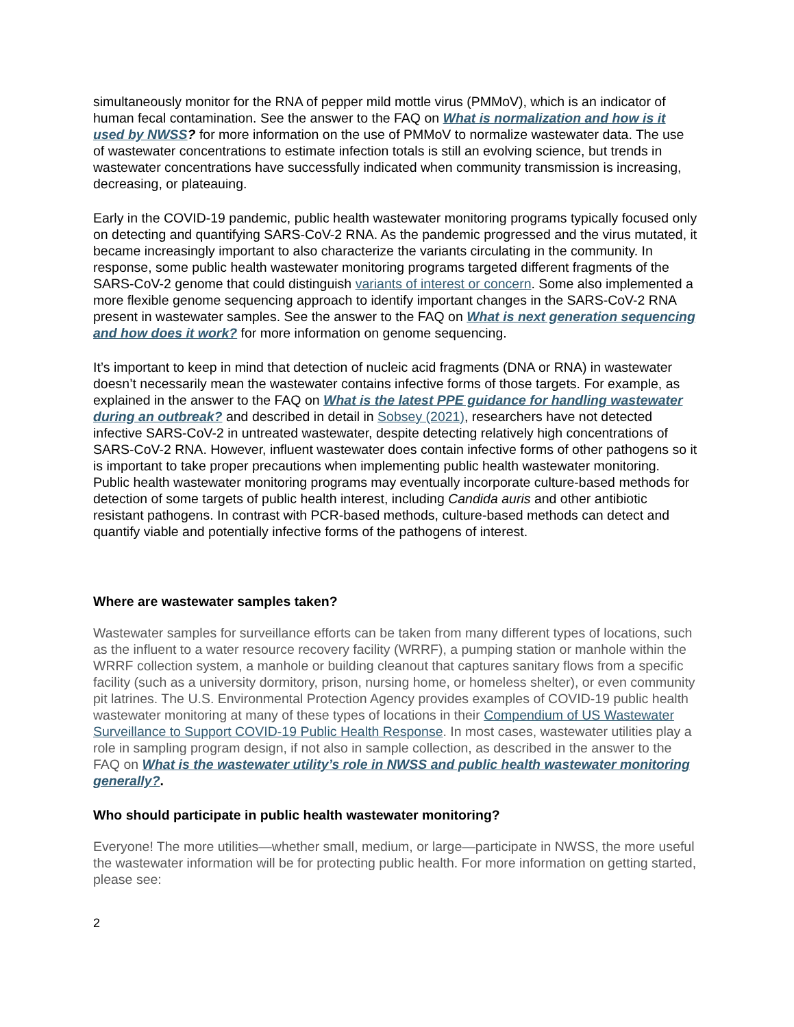simultaneously monitor for the RNA of pepper mild mottle virus (PMMoV), which is an indicator of human fecal contamination. See the answer to the FAQ on What is normalization and how is it used by NWSS? for more information on the use of PMMoV to normalize wastewater data. The use of wastewater concentrations to estimate infection totals is still an evolving science, but trends in wastewater concentrations have successfully indicated when community transmission is increasing, decreasing, or plateauing.
Early in the COVID-19 pandemic, public health wastewater monitoring programs typically focused only on detecting and quantifying SARS-CoV-2 RNA. As the pandemic progressed and the virus mutated, it became increasingly important to also characterize the variants circulating in the community. In response, some public health wastewater monitoring programs targeted different fragments of the SARS-CoV-2 genome that could distinguish variants of interest or concern. Some also implemented a more flexible genome sequencing approach to identify important changes in the SARS-CoV-2 RNA present in wastewater samples. See the answer to the FAQ on What is next generation sequencing and how does it work? for more information on genome sequencing.
It’s important to keep in mind that detection of nucleic acid fragments (DNA or RNA) in wastewater doesn’t necessarily mean the wastewater contains infective forms of those targets. For example, as explained in the answer to the FAQ on What is the latest PPE guidance for handling wastewater during an outbreak? and described in detail in Sobsey (2021), researchers have not detected infective SARS-CoV-2 in untreated wastewater, despite detecting relatively high concentrations of SARS-CoV-2 RNA. However, influent wastewater does contain infective forms of other pathogens so it is important to take proper precautions when implementing public health wastewater monitoring. Public health wastewater monitoring programs may eventually incorporate culture-based methods for detection of some targets of public health interest, including Candida auris and other antibiotic resistant pathogens. In contrast with PCR-based methods, culture-based methods can detect and quantify viable and potentially infective forms of the pathogens of interest.
Where are wastewater samples taken?
Wastewater samples for surveillance efforts can be taken from many different types of locations, such as the influent to a water resource recovery facility (WRRF), a pumping station or manhole within the WRRF collection system, a manhole or building cleanout that captures sanitary flows from a specific facility (such as a university dormitory, prison, nursing home, or homeless shelter), or even community pit latrines. The U.S. Environmental Protection Agency provides examples of COVID-19 public health wastewater monitoring at many of these types of locations in their Compendium of US Wastewater Surveillance to Support COVID-19 Public Health Response. In most cases, wastewater utilities play a role in sampling program design, if not also in sample collection, as described in the answer to the FAQ on What is the wastewater utility’s role in NWSS and public health wastewater monitoring generally?.
Who should participate in public health wastewater monitoring?
Everyone! The more utilities—whether small, medium, or large—participate in NWSS, the more useful the wastewater information will be for protecting public health. For more information on getting started, please see:
2